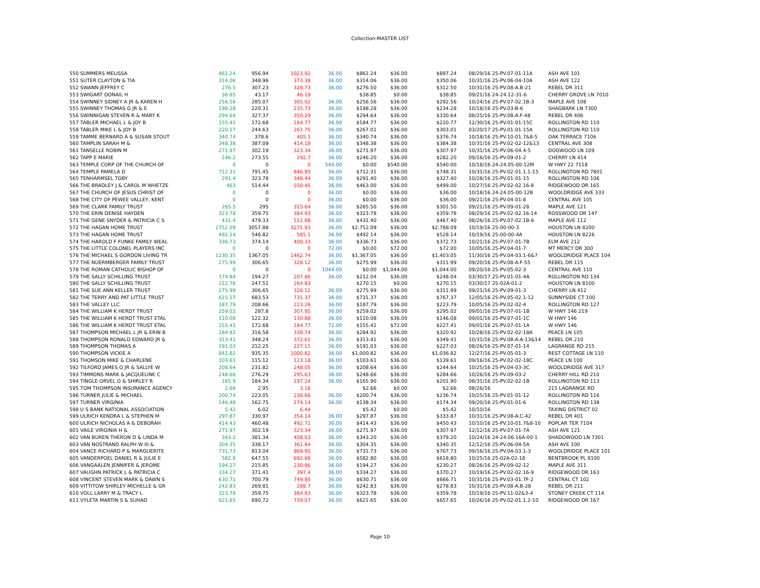Collection-MASTER LIST
| 550 SUMMERS MELISSA | 861.24 | 956.94 | 1023.92 | 36.00 | $861.24 | $36.00 | $897.24 | 08/29/16 25-PV.07-01-11A | ASH AVE 101 |
| 551 SUTER CLAYTON & TIA | 314.06 | 348.96 | 373.38 | 36.00 | $314.06 | $36.00 | $350.06 | 10/31/16 25-PV.06-04-10A | ASH AVE 122 |
| 552 SWANN JEFFREY C | 276.5 | 307.23 | 328.73 | 36.00 | $276.50 | $36.00 | $312.50 | 10/31/16 25-PV.08-A.B-21 | REBEL DR 311 |
| 553 SWIGART DONAIL H | 38.85 | 43.17 | 46.19 | | $38.85 | $0.00 | $38.85 | 09/21/16 24-24.12-31-6 | CHERRY GROVE LN 7010 |
| 554 SWINNEY SIDNEY A JR & KAREN H | 256.56 | 285.07 | 305.02 | 36.00 | $256.56 | $36.00 | $292.56 | 10/24/16 25-PV.07-02.1B-3 | MAPLE AVE 108 |
| 555 SWINNEY THOMAS G JR & E | 198.28 | 220.31 | 235.73 | 36.00 | $198.28 | $36.00 | $234.28 | 10/18/16 25-PV.03-B-6 | SHAGBARK LN 7300 |
| 556 SWINNIGAN STEVEN R & MARY K | 294.64 | 327.37 | 350.29 | 36.00 | $294.64 | $36.00 | $330.64 | 08/25/16 25-PV.08-A.F-48 | REBEL DR 406 |
| 557 TABLER MICHAEL L & JOY B | 155.41 | 172.68 | 184.77 | 36.00 | $184.77 | $36.00 | $220.77 | 12/30/16 25-PV.01-01-15C | ROLLINGTON RD 110 |
| 558 TABLER MIKE L & JOY B | 220.17 | 244.63 | 261.75 | 36.00 | $267.01 | $36.00 | $303.01 | 03/20/17 25-PV.01-01-15A | ROLLINGTON RD 110 |
| 559 TAMME BERNARD A & SUSAN STOUT | 340.74 | 378.6 | 405.1 | 36.00 | $340.74 | $36.00 | $376.74 | 10/18/16 25-PV.10-01.7&8-5 | OAK TERRACE 7106 |
| 560 TAMPLIN SARAH M & | 348.38 | 387.09 | 414.19 | 36.00 | $348.38 | $36.00 | $384.38 | 10/31/16 25-PV.02-02-12&13 | CENTRAL AVE 308 |
| 561 TANSELLE ROBIN M | 271.97 | 302.19 | 323.34 | 36.00 | $271.97 | $36.00 | $307.97 | 10/31/16 25-PV.06-04.4-5 | DOGWOOD LN 109 |
| 562 TAPP E MARIE | 246.2 | 273.55 | 292.7 | 36.00 | $246.20 | $36.00 | $282.20 | 09/16/16 25-PV.09-01-2 | CHERRY LN 414 |
| 563 TEMPLE CORP OF THE CHURCH OF | 0 | 0 | 0 | 540.00 | $0.00 | $540.00 | $540.00 | 10/18/16 24-24.05-00-12M | W HWY 22 7118 |
| 564 TEMPLE PAMELA D | 712.31 | 791.45 | 846.85 | 36.00 | $712.31 | $36.00 | $748.31 | 10/31/16 25-PV.02-01.1.1-15 | ROLLINGTON RD 7801 |
| 565 TENHARMSEL TOBY | 291.4 | 323.78 | 346.44 | 36.00 | $291.40 | $36.00 | $327.40 | 10/28/16 25-PV.01-01-15 | ROLLINGTON RD 106 |
| 566 THE BRADLEY J & CAROL M WHETZE | 463 | 514.44 | 550.45 | 36.00 | $463.00 | $36.00 | $499.00 | 10/27/16 25-PV.02-02.16-8 | RIDGEWOOD DR 165 |
| 567 THE CHURCH OF JESUS CHRIST OF | 0 | 0 | 0 | 36.00 | $0.00 | $36.00 | $36.00 | 10/18/16 24-24.05-00-12B | WOOLDRIDGE AVE 333 |
| 568 THE CITY OF PEWEE VALLEY, KENT | 0 | 0 | 0 | 36.00 | $0.00 | $36.00 | $36.00 | 09/21/16 25-PV.04-01-8 | CENTRAL AVE 105 |
| 569 THE CLARK FAMILY TRUST | 265.5 | 295 | 315.64 | 36.00 | $265.50 | $36.00 | $301.50 | 09/21/16 25-PV.09-01-28 | MAPLE AVE 121 |
| 570 THE ERIN DENISE HAYDEN | 323.78 | 359.75 | 384.93 | 36.00 | $323.78 | $36.00 | $359.78 | 08/29/16 25-PV.02-02.16-14 | ROSSWOOD DR 147 |
| 571 THE GENE SNYDER & PATRICIA C S | 431.4 | 479.33 | 512.88 | 36.00 | $431.40 | $36.00 | $467.40 | 08/26/16 25-PV.07-02.1B-6 | MAPLE AVE 112 |
| 572 THE HAGAN HOME TRUST | 2752.09 | 3057.88 | 3271.93 | 36.00 | $2,752.09 | $36.00 | $2,788.09 | 10/19/16 25-00-00-3 | HOUSTON LN 8200 |
| 573 THE HAGAN HOME TRUST | 492.14 | 546.82 | 585.1 | 36.00 | $492.14 | $36.00 | $528.14 | 10/19/16 25-00-00-4A | HOUSTON LN 8226 |
| 574 THE HAROLD F FUNKE FAMILY WEAL | 336.73 | 374.14 | 400.33 | 36.00 | $336.73 | $36.00 | $372.73 | 10/21/16 25-PV.07-01-7B | ELM AVE 212 |
| 575 THE LITTLE COLONEL PLAYERS INC | 0 | 0 | 0 | 72.00 | $0.00 | $72.00 | $72.00 | 10/05/16 25-PV.04-01-7 | MT MERCY DR 300 |
| 576 THE MICHAEL S GORDON LIVING TR | 1230.35 | 1367.05 | 1462.74 | 36.00 | $1,367.05 | $36.00 | $1,403.05 | 11/30/16 25-PV.04-03.1-6&7 | WOOLDRIDGE PLACE 104 |
| 577 THE NUERMBERGER FAMILY TRUST | 275.99 | 306.65 | 328.12 | 36.00 | $275.99 | $36.00 | $311.99 | 09/20/16 25-PV.08-A.F-55 | REBEL DR 115 |
| 578 THE ROMAN CATHOLIC BISHOP OF | 0 | 0 | 0 | 1044.00 | $0.00 | $1,044.00 | $1,044.00 | 09/20/16 25-PV.05-02-3 | CENTRAL AVE 110 |
| 579 THE SALLY SCHILLING TRUST | 174.84 | 194.27 | 207.86 | 36.00 | $212.04 | $36.00 | $248.04 | 03/30/17 25-PV.01-01-4A | ROLLINGTON RD 134 |
| 580 THE SALLY SCHILLING TRUST | 222.76 | 247.51 | 264.83 | | $270.15 | $0.00 | $270.15 | 03/30/17 25-02A-01-2 | HOUSTON LN 8100 |
| 581 THE SUE ANN KELLER TRUST | 275.99 | 306.65 | 328.12 | 36.00 | $275.99 | $36.00 | $311.99 | 09/21/16 25-PV.09-01-3 | CHERRY LN 412 |
| 582 THE TERRY AND PAT LITTLE TRUST | 615.17 | 683.53 | 731.37 | 36.00 | $731.37 | $36.00 | $767.37 | 12/05/16 25-PV.05-02.1-12 | SUNNYSIDE CT 100 |
| 583 THE VALLEY LLC | 187.79 | 208.66 | 223.26 | 36.00 | $187.79 | $36.00 | $223.79 | 10/05/16 25-PV.02-02-4 | ROLLINGTON RD 127 |
| 584 THE WILLIAM K HERDT TRUST | 259.02 | 287.8 | 307.95 | 36.00 | $259.02 | $36.00 | $295.02 | 09/01/16 25-PV.07-01-1B | W HWY 146 219 |
| 585 THE WILLIAM K HERDT TRUST ETAL | 110.08 | 122.32 | 130.88 | 36.00 | $110.08 | $36.00 | $146.08 | 09/01/16 25-PV.07-01-1C | W HWY 146 |
| 586 THE WILLIAM K HERDT TRUST ETAL | 155.41 | 172.68 | 184.77 | 72.00 | $155.41 | $72.00 | $227.41 | 09/01/16 25-PV.07-01-1A | W HWY 146 |
| 587 THOMPSON MICHAEL L JR & ERIN B | 284.92 | 316.58 | 338.74 | 36.00 | $284.92 | $36.00 | $320.92 | 10/28/16 25-PV.02-02-18A | PEACE LN 105 |
| 588 THOMPSON RONALD EDWARD JR & | 313.41 | 348.24 | 372.61 | 36.00 | $313.41 | $36.00 | $349.41 | 10/31/16 25-PV.08-A.A-13&14 | REBEL DR 210 |
| 589 THOMPSON THOMAS A | 191.03 | 212.25 | 227.11 | 36.00 | $191.03 | $36.00 | $227.03 | 08/26/16 25-PV.07-01-14 | LAGRANGE RD 215 |
| 590 THOMPSON VICKIE A | 841.82 | 935.35 | 1000.82 | 36.00 | $1,000.82 | $36.00 | $1,036.82 | 12/27/16 25-PV.05-01-3 | REST COTTAGE LN 110 |
| 591 THOMSON MIKE & CHARLENE | 103.61 | 115.12 | 123.18 | 36.00 | $103.61 | $36.00 | $139.61 | 09/16/16 25-PV.02-02-18C | PEACE LN 100 |
| 592 TILFORD JAMES O JR & SALLYE W | 208.64 | 231.82 | 248.05 | 36.00 | $208.64 | $36.00 | $244.64 | 10/25/16 25-PV.04-03-3C | WOOLDRIDGE AVE 317 |
| 593 TIMMONS MARK & JACQUELINE C | 248.66 | 276.29 | 295.63 | 36.00 | $248.66 | $36.00 | $284.66 | 10/26/16 25-PV.09-03-2 | CHERRY HILL RD 210 |
| 594 TINGLE ORVEL O & SHIRLEY R | 165.9 | 184.34 | 197.24 | 36.00 | $165.90 | $36.00 | $201.90 | 08/31/16 25-PV.02-02-1B | ROLLINGTON RD 113 |
| 595 TOM THOMPSON INSURANCE AGENCY | 2.66 | 2.95 | 3.16 | | $2.66 | $0.00 | $2.66 | 08/26/16 | 215 LAGRANGE RD |
| 596 TURNER JULIE & MICHAEL | 200.74 | 223.05 | 238.66 | 36.00 | $200.74 | $36.00 | $236.74 | 10/25/16 25-PV.01-01-12 | ROLLINGTON RD 116 |
| 597 TURNER VIRGINIA | 146.48 | 162.75 | 174.14 | 36.00 | $138.34 | $36.00 | $174.34 | 09/20/16 25-PV.01-01-6 | ROLLINGTON RD 138 |
| 598 U S BANK NATIONAL ASSOCIATION | 5.42 | 6.02 | 6.44 | | $5.42 | $0.00 | $5.42 | 10/10/16 | TAXING DISTRICT 02 |
| 599 ULRICH KENDRA L & STEPHEN M | 297.87 | 330.97 | 354.14 | 36.00 | $297.87 | $36.00 | $333.87 | 10/31/16 25-PV.08-A.C-42 | REBEL DR 401 |
| 600 ULRICH NICHOLAS A & DEBORAH | 414.43 | 460.48 | 492.71 | 36.00 | $414.43 | $36.00 | $450.43 | 10/10/16 25-PV.10-01.7&8-10 | POPLAR TER 7104 |
| 601 VAILE VIRGINIA H & | 271.97 | 302.19 | 323.34 | 36.00 | $271.97 | $36.00 | $307.97 | 12/12/16 25-PV.07-01-7A | ASH AVE 121 |
| 602 VAN BUREN THERON D & LINDA M | 343.2 | 381.34 | 408.03 | 36.00 | $343.20 | $36.00 | $379.20 | 10/24/16 24-24.06.16A-00-1 | SHADOWOOD LN 7301 |
| 603 VAN NOSTRAND RALPH W III & | 304.35 | 338.17 | 361.84 | 36.00 | $304.35 | $36.00 | $340.35 | 12/12/16 25-PV.06-04-5A | ASH AVE 100 |
| 604 VANCE RICHARD P & MARGUERITE | 731.73 | 813.04 | 869.95 | 36.00 | $731.73 | $36.00 | $767.73 | 09/16/16 25-PV.04-03.1-3 | WOOLDRIDGE PLACE 101 |
| 605 VANDERPOEL DANIEL R & JULIE E | 582.8 | 647.55 | 692.88 | 36.00 | $582.80 | $36.00 | $618.80 | 10/25/16 25-02A-02-18 | BENTBROOK PL 8100 |
| 606 VANGAALEN JENNIFER & JEROME | 194.27 | 215.85 | 230.96 | 36.00 | $194.27 | $36.00 | $230.27 | 08/26/16 25-PV.09-02-12 | MAPLE AVE 311 |
| 607 VAUGHN PATRICK L & PATRICIA C | 334.27 | 371.41 | 397.4 | 36.00 | $334.27 | $36.00 | $370.27 | 10/19/16 25-PV.02-02.16-9 | RIDGEWOOD DR 163 |
| 608 VINCENT STEVEN MARK & DAWN S | 630.71 | 700.79 | 749.85 | 36.00 | $630.71 | $36.00 | $666.71 | 10/31/16 25-PV.03-01.7F-2 | CENTRAL CT 102 |
| 609 VITTITOW SHIRLEY MICHELLE & GR | 242.83 | 269.81 | 288.7 | 36.00 | $242.83 | $36.00 | $278.83 | 10/31/16 25-PV.08-A.B-28 | REBEL DR 211 |
| 610 VOLL LARRY M & TRACY L | 323.78 | 359.75 | 384.93 | 36.00 | $323.78 | $36.00 | $359.78 | 10/19/16 25-PV.11-02&3-4 | STONEY CREEK CT 114 |
| 611 VYLETA MARTIN S & SUHAD | 621.65 | 690.72 | 739.07 | 36.00 | $621.65 | $36.00 | $657.65 | 10/26/16 25-PV.02-01.1.2-10 | RIDGEWOOD DR 167 |
Page 10